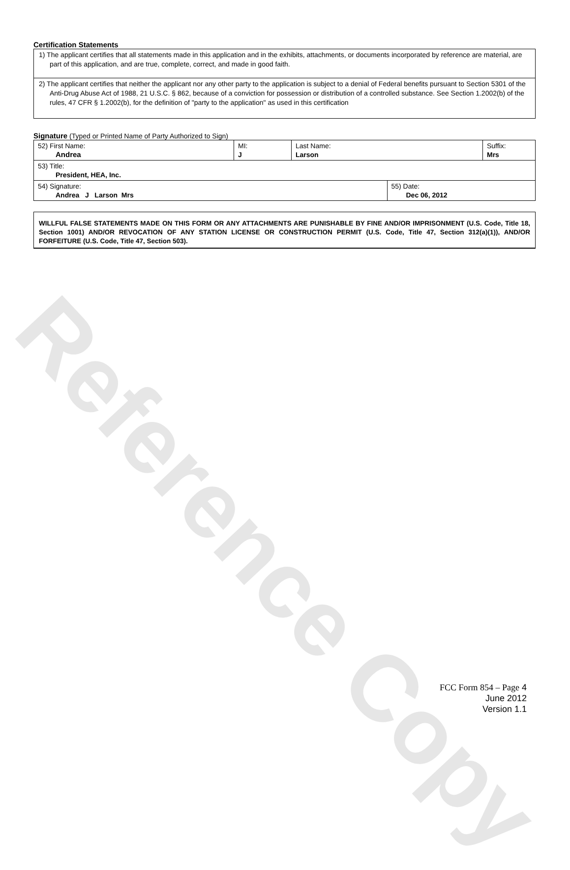Reference Copy
Certification Statements
1) The applicant certifies that all statements made in this application and in the exhibits, attachments, or documents incorporated by reference are material, are part of this application, and are true, complete, correct, and made in good faith.
2) The applicant certifies that neither the applicant nor any other party to the application is subject to a denial of Federal benefits pursuant to Section 5301 of the Anti-Drug Abuse Act of 1988, 21 U.S.C. § 862, because of a conviction for possession or distribution of a controlled substance. See Section 1.2002(b) of the rules, 47 CFR § 1.2002(b), for the definition of "party to the application" as used in this certification
Signature (Typed or Printed Name of Party Authorized to Sign)
| 52) First Name: Andrea | MI: J | Last Name: Larson | | Suffix: Mrs |
| 53) Title: President, HEA, Inc. | | | | |
| 54) Signature: Andrea J Larson Mrs | | | 55) Date: Dec 06, 2012 | |
WILLFUL FALSE STATEMENTS MADE ON THIS FORM OR ANY ATTACHMENTS ARE PUNISHABLE BY FINE AND/OR IMPRISONMENT (U.S. Code, Title 18, Section 1001) AND/OR REVOCATION OF ANY STATION LICENSE OR CONSTRUCTION PERMIT (U.S. Code, Title 47, Section 312(a)(1)), AND/OR FORFEITURE (U.S. Code, Title 47, Section 503).
FCC Form 854 – Page 4
June 2012
Version 1.1